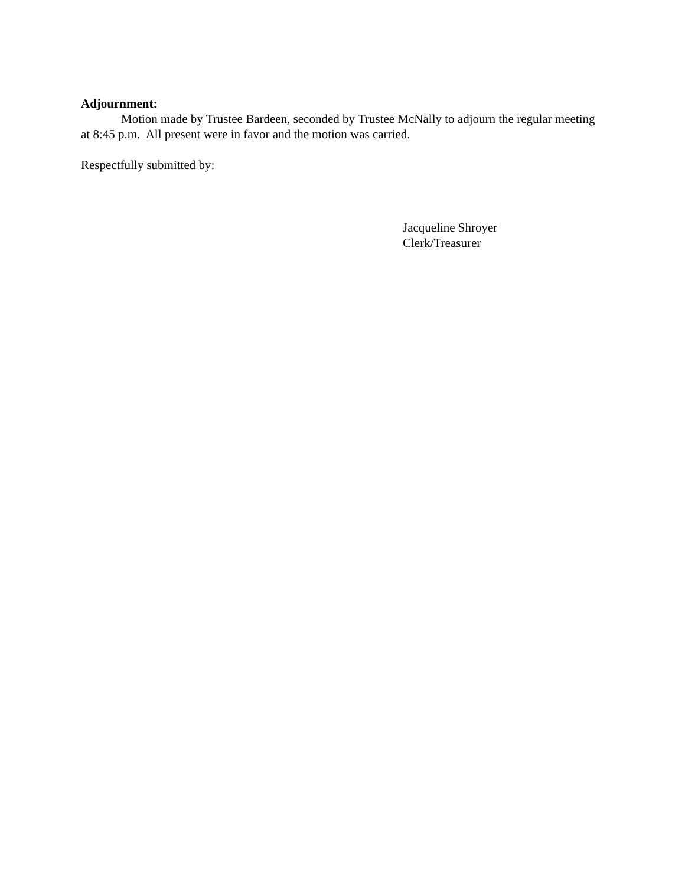Adjournment:
Motion made by Trustee Bardeen, seconded by Trustee McNally to adjourn the regular meeting at 8:45 p.m. All present were in favor and the motion was carried.
Respectfully submitted by:
Jacqueline Shroyer
Clerk/Treasurer